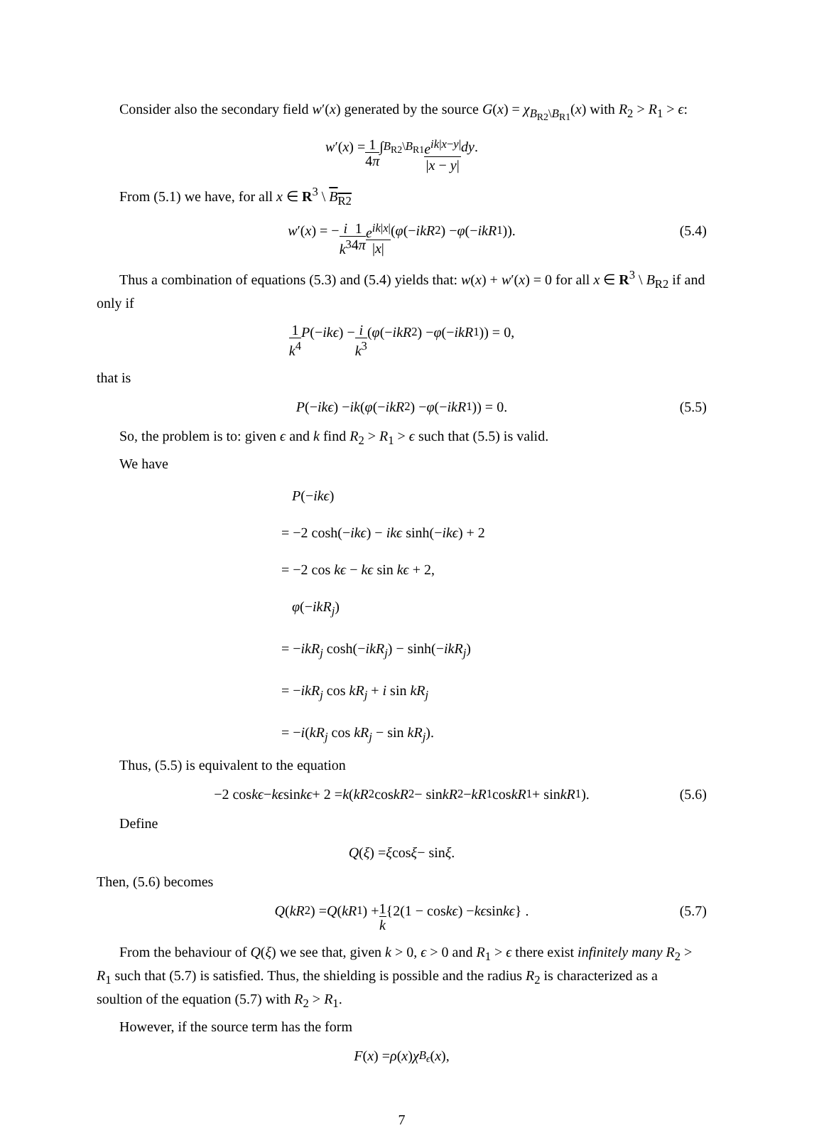Consider also the secondary field w′(x) generated by the source G(x) = χ<sub>B<sub>R2</sub>\B<sub>R1</sub></sub>(x) with R<sub>2</sub> > R<sub>1</sub> > ϵ:
w ′(x) = 1 4π ∫<sub>B<sub>R2</sub>\B<sub>R1</sub></sub> e<sup>ik|x−y|</sup> |x − y| dy.
From (5.1) we have, for all x ∈ R<sup>3</sup> \ B<sub>R2</sub>
w ′(x) = − i k<sup>3</sup> 1 4π e<sup>ik|x|</sup> |x| (φ (− ikR<sub>2</sub>) − φ (− ikR<sub>1</sub>)). (5.4)
Thus a combination of equations (5.3) and (5.4) yields that: w(x) + w′(x) = 0 for all x ∈ R<sup>3</sup> \ B<sub>R2</sub> if and only if
1 k<sup>4</sup> P (− ikϵ) − i k<sup>3</sup> (φ (− ikR<sub>2</sub>) − φ (− ikR<sub>1</sub>)) = 0,
that is
P (− ikϵ) − ik (φ (− ikR<sub>2</sub>) − φ (− ikR<sub>1</sub>)) = 0. (5.5)
So, the problem is to: given ϵ and k find R<sub>2</sub> > R<sub>1</sub> > ϵ such that (5.5) is valid.
We have
P(−ikϵ)
= −2 cosh(−ikϵ) − ikϵ sinh(−ikϵ) + 2
= −2 cos kϵ − kϵ sin kϵ + 2,
φ(−ikR<sub>j</sub>)
= −ikR<sub>j</sub> cosh(−ikR<sub>j</sub>) − sinh(−ikR<sub>j</sub>)
= −ikR<sub>j</sub> cos kR<sub>j</sub> + i sin kR<sub>j</sub>
= −i(kR<sub>j</sub> cos kR<sub>j</sub> − sin kR<sub>j</sub>).
Thus, (5.5) is equivalent to the equation
−2 cos kϵ − kϵ sin kϵ + 2 = k (kR<sub>2</sub> cos kR<sub>2</sub> − sin kR<sub>2</sub> − kR<sub>1</sub> cos kR<sub>1</sub> + sin kR<sub>1</sub>). (5.6)
Define
Q (ξ) = ξ cos ξ − sin ξ.
Then, (5.6) becomes
Q (kR<sub>2</sub>) = Q (kR<sub>1</sub>) + 1 k {2(1 − cos kϵ) − kϵ sin kϵ } . (5.7)
From the behaviour of Q(ξ) we see that, given k > 0, ϵ > 0 and R<sub>1</sub> > ϵ there exist infinitely many R<sub>2</sub> > R<sub>1</sub> such that (5.7) is satisfied. Thus, the shielding is possible and the radius R<sub>2</sub> is characterized as a soultion of the equation (5.7) with R<sub>2</sub> > R<sub>1</sub>.
However, if the source term has the form
F (x) = ρ (x) χ<sub>B<sub>ϵ</sub></sub> (x),
7